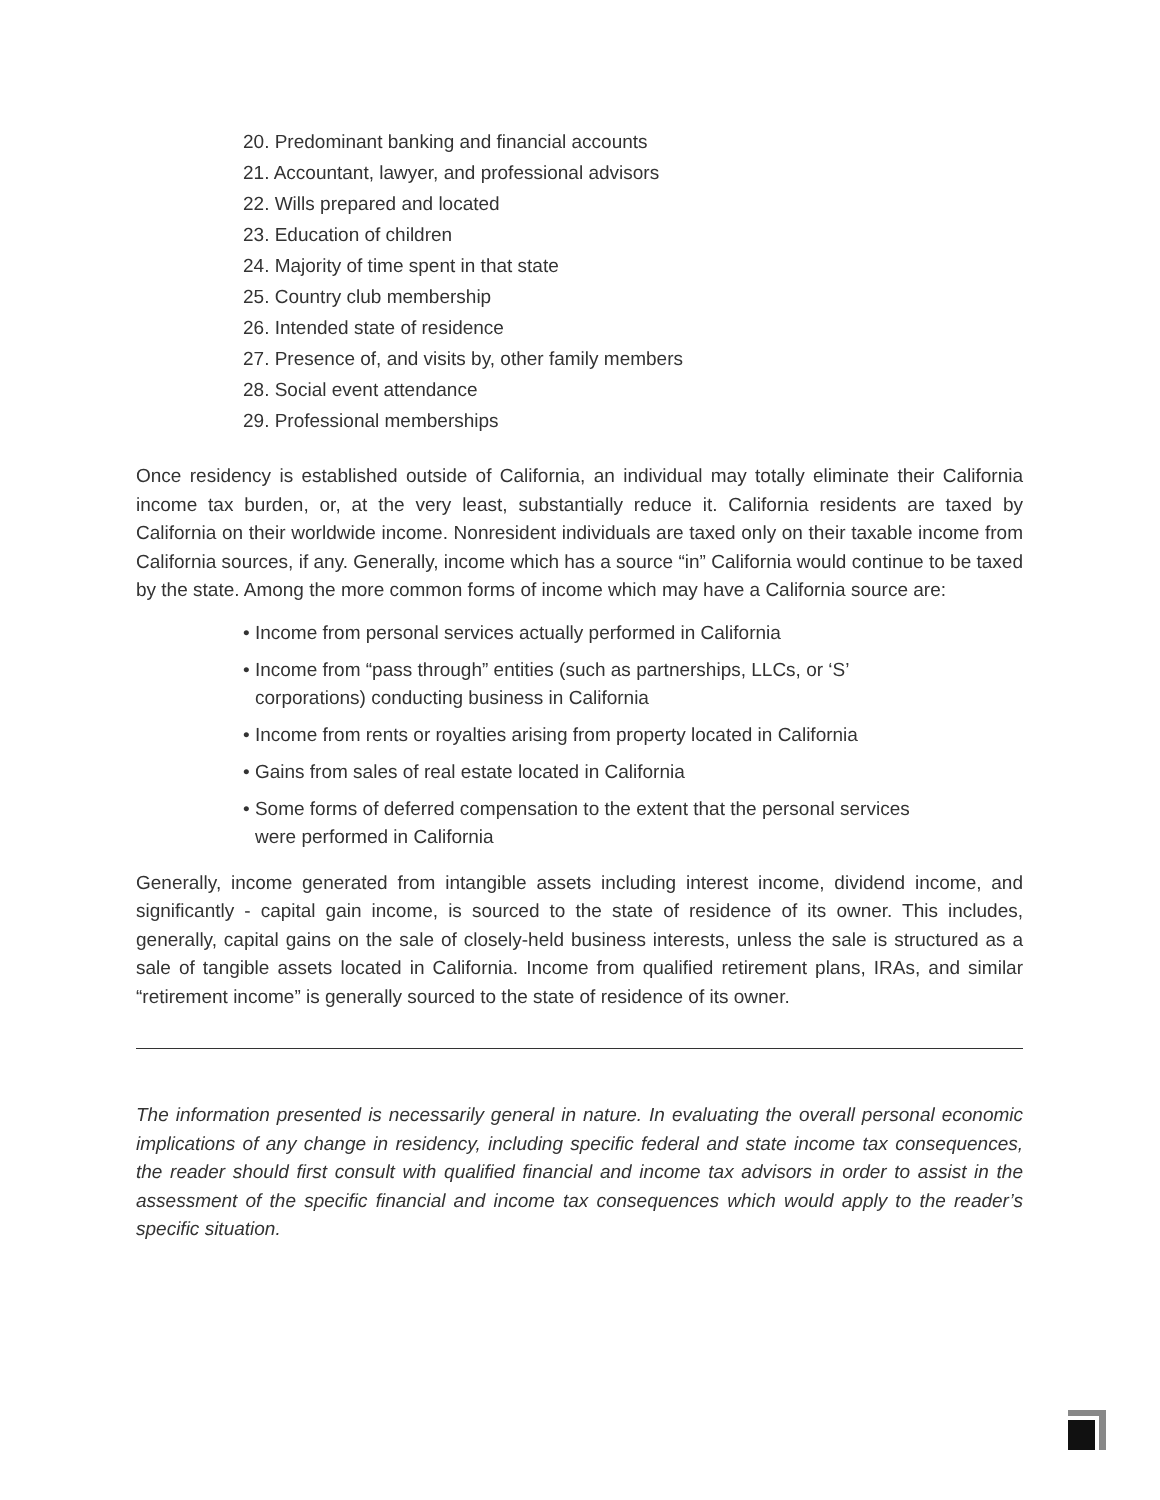20. Predominant banking and financial accounts
21. Accountant, lawyer, and professional advisors
22. Wills prepared and located
23. Education of children
24. Majority of time spent in that state
25. Country club membership
26. Intended state of residence
27. Presence of, and visits by, other family members
28. Social event attendance
29. Professional memberships
Once residency is established outside of California, an individual may totally eliminate their California income tax burden, or, at the very least, substantially reduce it. California residents are taxed by California on their worldwide income. Nonresident individuals are taxed only on their taxable income from California sources, if any. Generally, income which has a source “in” California would continue to be taxed by the state. Among the more common forms of income which may have a California source are:
• Income from personal services actually performed in California
• Income from “pass through” entities (such as partnerships, LLCs, or ‘S’ corporations) conducting business in California
• Income from rents or royalties arising from property located in California
• Gains from sales of real estate located in California
• Some forms of deferred compensation to the extent that the personal services were performed in California
Generally, income generated from intangible assets including interest income, dividend income, and significantly - capital gain income, is sourced to the state of residence of its owner. This includes, generally, capital gains on the sale of closely-held business interests, unless the sale is structured as a sale of tangible assets located in California. Income from qualified retirement plans, IRAs, and similar “retirement income” is generally sourced to the state of residence of its owner.
The information presented is necessarily general in nature. In evaluating the overall personal economic implications of any change in residency, including specific federal and state income tax consequences, the reader should first consult with qualified financial and income tax advisors in order to assist in the assessment of the specific financial and income tax consequences which would apply to the reader’s specific situation.